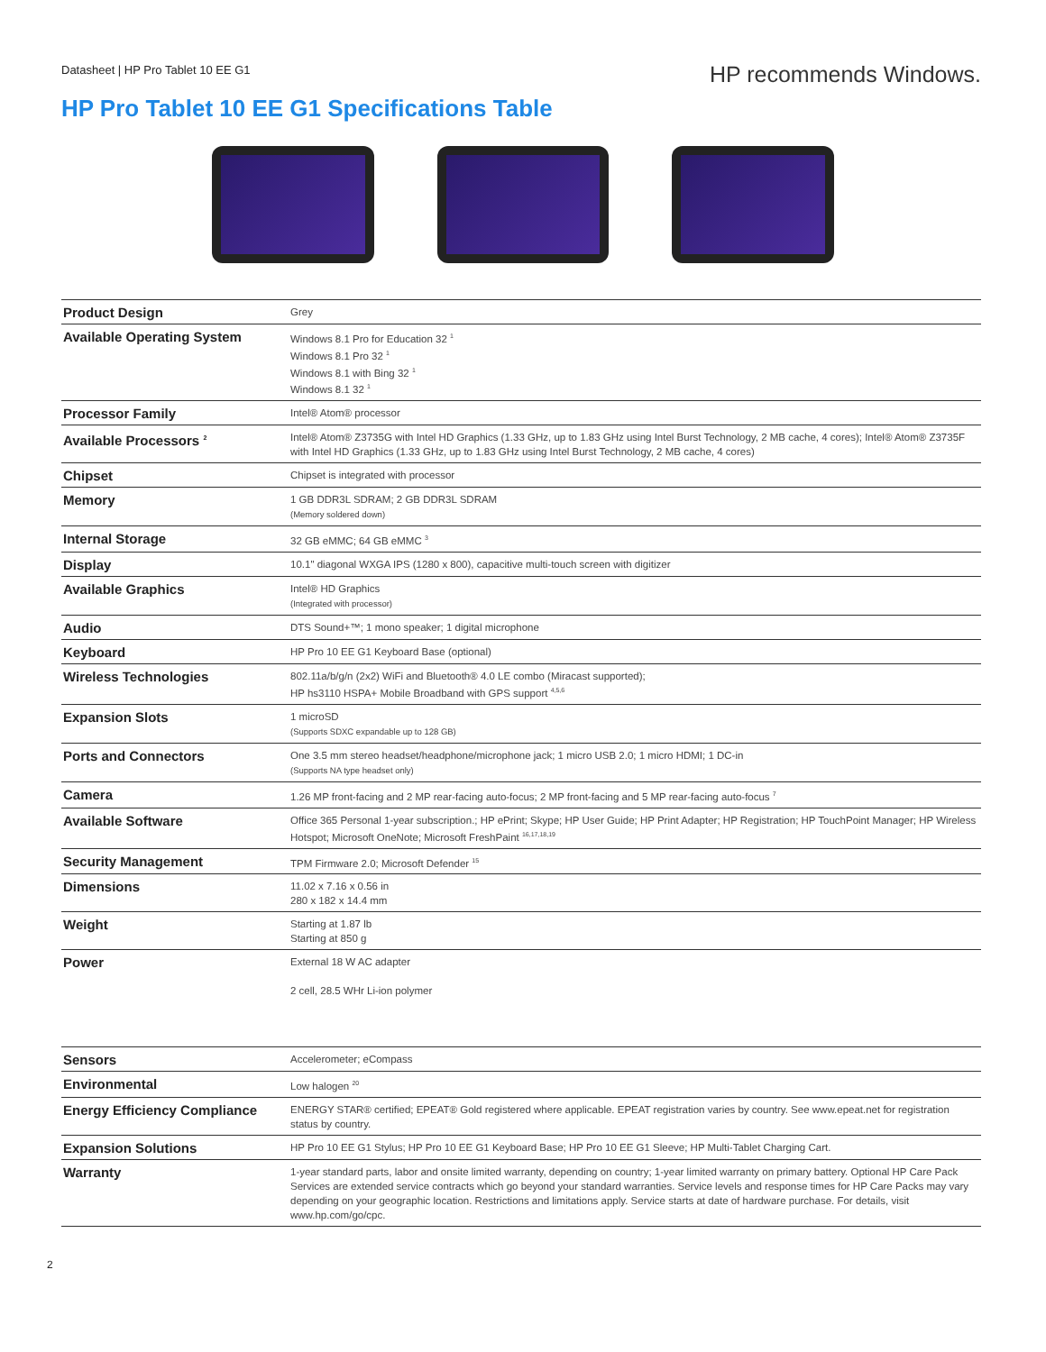Datasheet | HP Pro Tablet 10 EE G1
HP recommends Windows.
HP Pro Tablet 10 EE G1 Specifications Table
| Product Design | Grey |
| Available Operating System | Windows 8.1 Pro for Education 32 <sup>1</sup> Windows 8.1 Pro 32 <sup>1</sup> Windows 8.1 with Bing 32 <sup>1</sup> Windows 8.1 32 <sup>1</sup> |
| Processor Family | Intel® Atom® processor |
| Available Processors <sup>2</sup> | Intel® Atom® Z3735G with Intel HD Graphics (1.33 GHz, up to 1.83 GHz using Intel Burst Technology, 2 MB cache, 4 cores); Intel® Atom® Z3735F with Intel HD Graphics (1.33 GHz, up to 1.83 GHz using Intel Burst Technology, 2 MB cache, 4 cores) |
| Chipset | Chipset is integrated with processor |
| Memory | 1 GB DDR3L SDRAM; 2 GB DDR3L SDRAM (Memory soldered down) |
| Internal Storage | 32 GB eMMC; 64 GB eMMC <sup>3</sup> |
| Display | 10.1" diagonal WXGA IPS (1280 x 800), capacitive multi-touch screen with digitizer |
| Available Graphics | Intel® HD Graphics (Integrated with processor) |
| Audio | DTS Sound+™; 1 mono speaker; 1 digital microphone |
| Keyboard | HP Pro 10 EE G1 Keyboard Base (optional) |
| Wireless Technologies | 802.11a/b/g/n (2x2) WiFi and Bluetooth® 4.0 LE combo (Miracast supported); HP hs3110 HSPA+ Mobile Broadband with GPS support <sup>4,5,6</sup> |
| Expansion Slots | 1 microSD (Supports SDXC expandable up to 128 GB) |
| Ports and Connectors | One 3.5 mm stereo headset/headphone/microphone jack; 1 micro USB 2.0; 1 micro HDMI; 1 DC-in (Supports NA type headset only) |
| Camera | 1.26 MP front-facing and 2 MP rear-facing auto-focus; 2 MP front-facing and 5 MP rear-facing auto-focus <sup>7</sup> |
| Available Software | Office 365 Personal 1-year subscription.; HP ePrint; Skype; HP User Guide; HP Print Adapter; HP Registration; HP TouchPoint Manager; HP Wireless Hotspot; Microsoft OneNote; Microsoft FreshPaint <sup>16,17,18,19</sup> |
| Security Management | TPM Firmware 2.0; Microsoft Defender <sup>15</sup> |
| Dimensions | 11.02 x 7.16 x 0.56 in 280 x 182 x 14.4 mm |
| Weight | Starting at 1.87 lb Starting at 850 g |
| Power | External 18 W AC adapter 2 cell, 28.5 WHr Li-ion polymer |
| Sensors | Accelerometer; eCompass |
| Environmental | Low halogen <sup>20</sup> |
| Energy Efficiency Compliance | ENERGY STAR® certified; EPEAT® Gold registered where applicable. EPEAT registration varies by country. See www.epeat.net for registration status by country. |
| Expansion Solutions | HP Pro 10 EE G1 Stylus; HP Pro 10 EE G1 Keyboard Base; HP Pro 10 EE G1 Sleeve; HP Multi-Tablet Charging Cart. |
| Warranty | 1-year standard parts, labor and onsite limited warranty, depending on country; 1-year limited warranty on primary battery. Optional HP Care Pack Services are extended service contracts which go beyond your standard warranties. Service levels and response times for HP Care Packs may vary depending on your geographic location. Restrictions and limitations apply. Service starts at date of hardware purchase. For details, visit www.hp.com/go/cpc. |
2